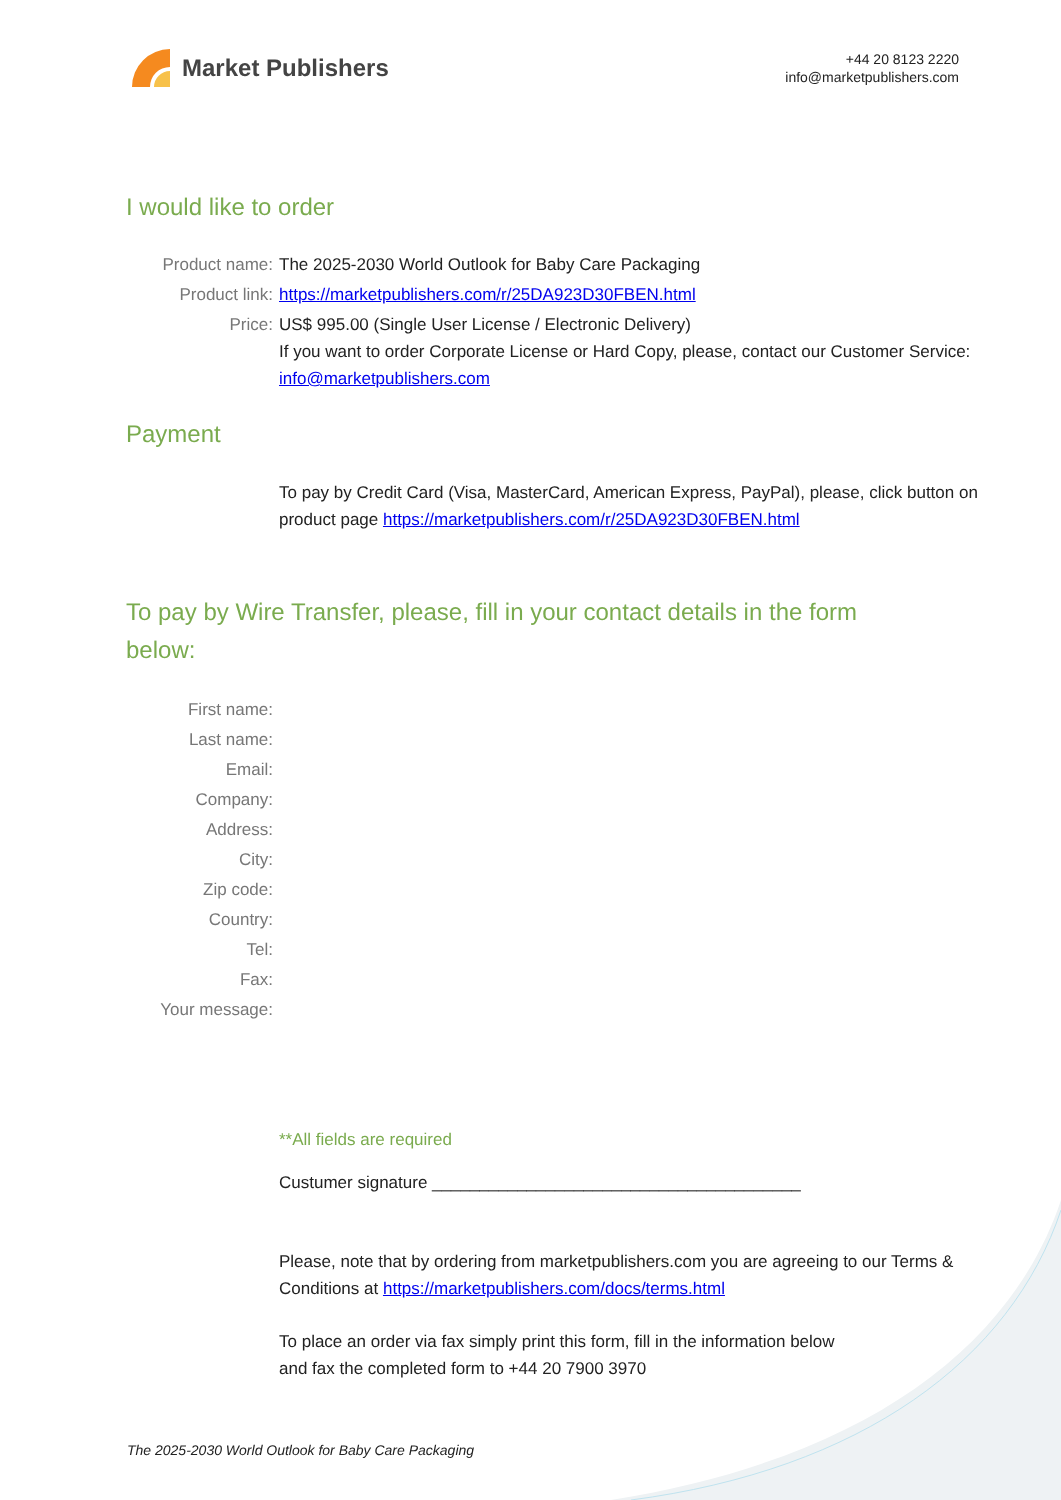Market Publishers
+44 20 8123 2220
info@marketpublishers.com
I would like to order
Product name: The 2025-2030 World Outlook for Baby Care Packaging
Product link: https://marketpublishers.com/r/25DA923D30FBEN.html
Price: US$ 995.00 (Single User License / Electronic Delivery)
If you want to order Corporate License or Hard Copy, please, contact our Customer Service:
info@marketpublishers.com
Payment
To pay by Credit Card (Visa, MasterCard, American Express, PayPal), please, click button on product page https://marketpublishers.com/r/25DA923D30FBEN.html
To pay by Wire Transfer, please, fill in your contact details in the form below:
First name:
Last name:
Email:
Company:
Address:
City:
Zip code:
Country:
Tel:
Fax:
Your message:
**All fields are required
Custumer signature _______________________________________
Please, note that by ordering from marketpublishers.com you are agreeing to our Terms & Conditions at https://marketpublishers.com/docs/terms.html
To place an order via fax simply print this form, fill in the information below
and fax the completed form to +44 20 7900 3970
The 2025-2030 World Outlook for Baby Care Packaging